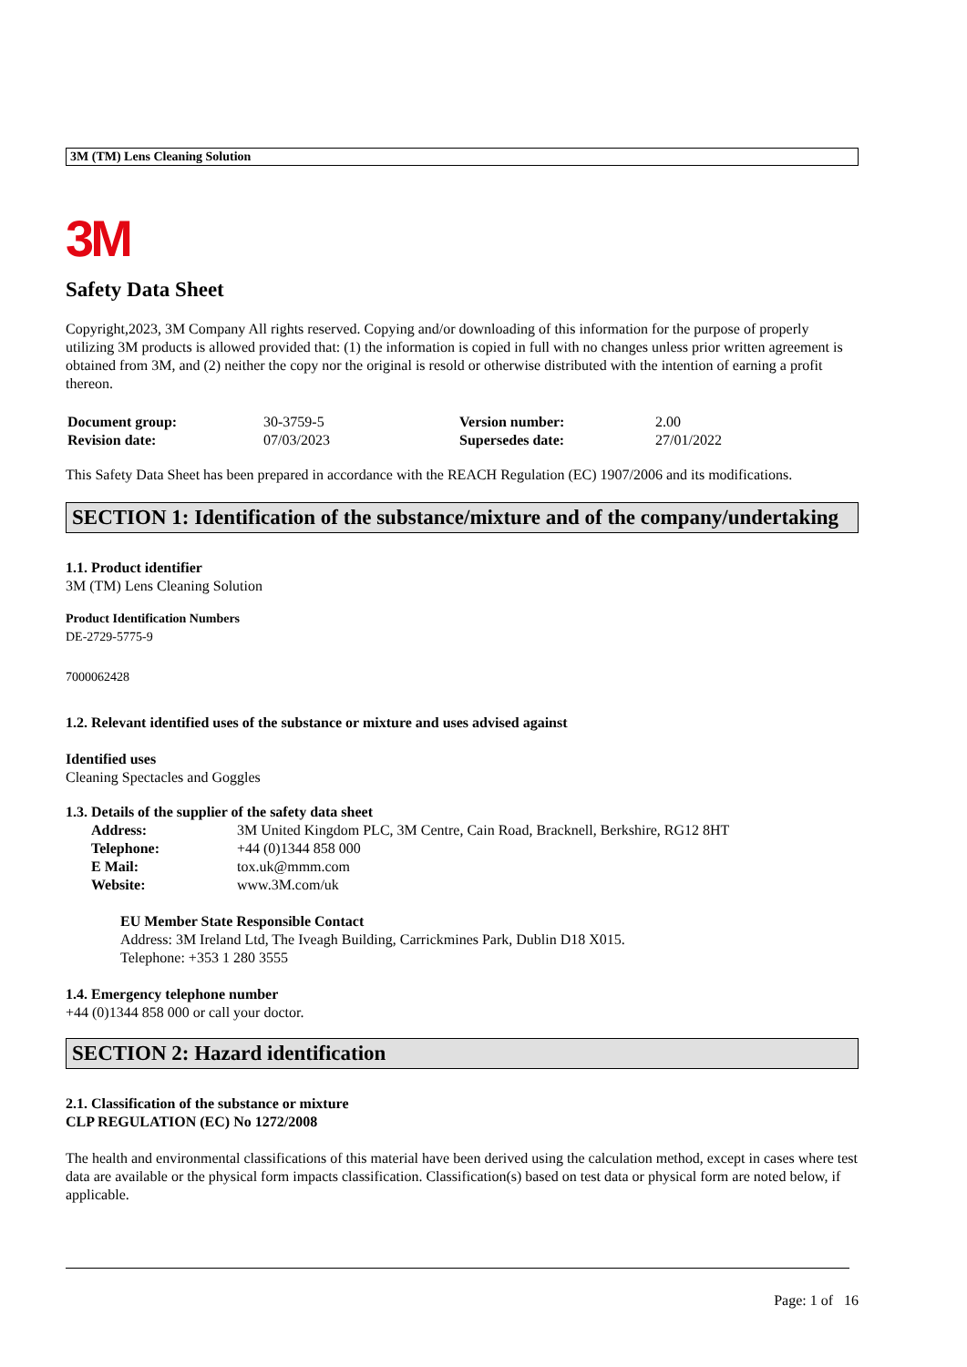3M (TM) Lens Cleaning Solution
3M
Safety Data Sheet
Copyright,2023, 3M Company All rights reserved. Copying and/or downloading of this information for the purpose of properly utilizing 3M products is allowed provided that: (1) the information is copied in full with no changes unless prior written agreement is obtained from 3M, and (2) neither the copy nor the original is resold or otherwise distributed with the intention of earning a profit thereon.
| Document group: | 30-3759-5 | Version number: | 2.00 |
| Revision date: | 07/03/2023 | Supersedes date: | 27/01/2022 |
This Safety Data Sheet has been prepared in accordance with the REACH Regulation (EC) 1907/2006 and its modifications.
SECTION 1: Identification of the substance/mixture and of the company/undertaking
1.1. Product identifier
3M (TM) Lens Cleaning Solution
Product Identification Numbers
DE-2729-5775-9
7000062428
1.2. Relevant identified uses of the substance or mixture and uses advised against
Identified uses
Cleaning Spectacles and Goggles
1.3. Details of the supplier of the safety data sheet
| Address: | 3M United Kingdom PLC, 3M Centre, Cain Road, Bracknell, Berkshire, RG12 8HT |
| Telephone: | +44 (0)1344 858 000 |
| E Mail: | tox.uk@mmm.com |
| Website: | www.3M.com/uk |
EU Member State Responsible Contact
Address: 3M Ireland Ltd, The Iveagh Building, Carrickmines Park, Dublin D18 X015.
Telephone: +353 1 280 3555
1.4. Emergency telephone number
+44 (0)1344 858 000 or call your doctor.
SECTION 2: Hazard identification
2.1. Classification of the substance or mixture
CLP REGULATION (EC) No 1272/2008
The health and environmental classifications of this material have been derived using the calculation method, except in cases where test data are available or the physical form impacts classification. Classification(s) based on test data or physical form are noted below, if applicable.
Page: 1 of 16